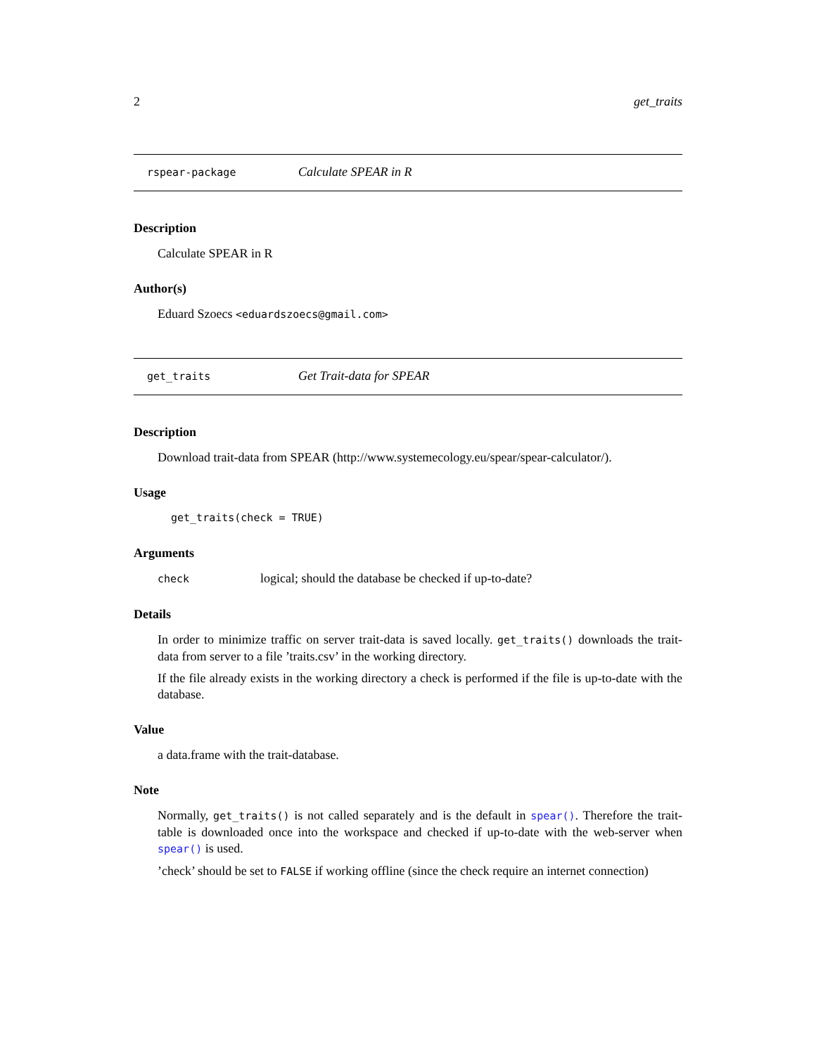2 get_traits
rspear-package Calculate SPEAR in R
Description
Calculate SPEAR in R
Author(s)
Eduard Szoecs <eduardszoecs@gmail.com>
get_traits Get Trait-data for SPEAR
Description
Download trait-data from SPEAR (http://www.systemecology.eu/spear/spear-calculator/).
Usage
get_traits(check = TRUE)
Arguments
check logical; should the database be checked if up-to-date?
Details
In order to minimize traffic on server trait-data is saved locally. get_traits() downloads the trait-data from server to a file ’traits.csv’ in the working directory.
If the file already exists in the working directory a check is performed if the file is up-to-date with the database.
Value
a data.frame with the trait-database.
Note
Normally, get_traits() is not called separately and is the default in spear(). Therefore the trait-table is downloaded once into the workspace and checked if up-to-date with the web-server when spear() is used.
’check’ should be set to FALSE if working offline (since the check require an internet connection)